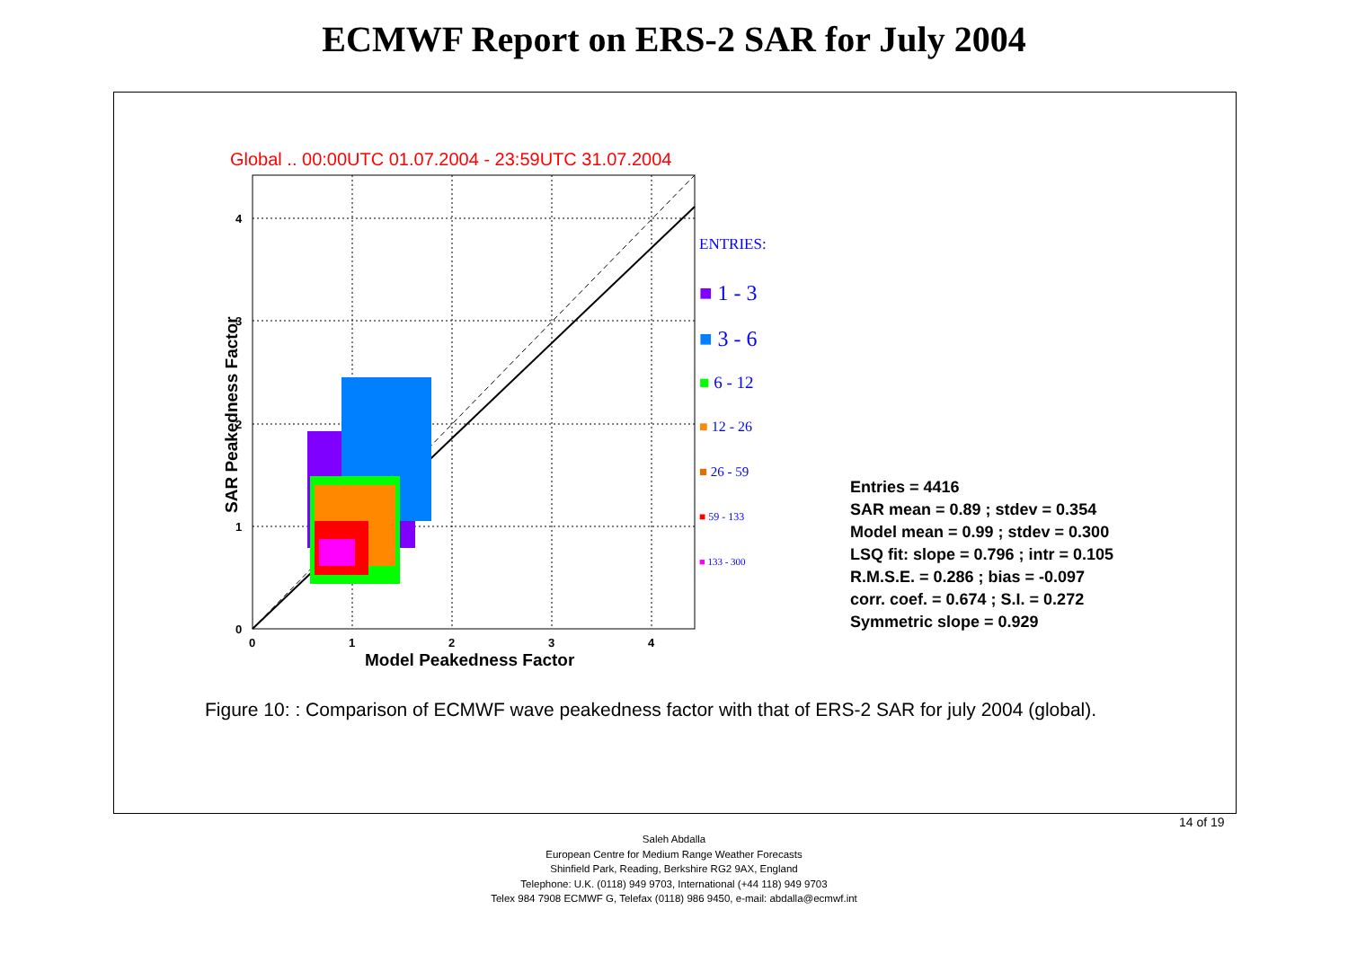ECMWF Report on ERS-2 SAR for July 2004
Global .. 00:00UTC 01.07.2004 - 23:59UTC 31.07.2004
4
3
2
1
0
0
1
2
3
4
Model Peakedness Factor
SAR Peakedness Factor
ENTRIES:
■ 1 - 3
■ 3 - 6
■ 6 - 12
■ 12 - 26
■ 26 - 59
■ 59 - 133
■ 133 - 300
Entries = 4416
SAR mean = 0.89 ; stdev = 0.354
Model mean = 0.99 ; stdev = 0.300
LSQ fit: slope = 0.796 ; intr = 0.105
R.M.S.E. = 0.286 ; bias = -0.097
corr. coef. = 0.674 ; S.I. = 0.272
Symmetric slope = 0.929
Figure 10: : Comparison of ECMWF wave peakedness factor with that of ERS-2 SAR for july 2004 (global).
14 of 19
Saleh Abdalla
European Centre for Medium Range Weather Forecasts
Shinfield Park, Reading, Berkshire RG2 9AX, England
Telephone: U.K. (0118) 949 9703, International (+44 118) 949 9703
Telex 984 7908 ECMWF G, Telefax (0118) 986 9450, e-mail: abdalla@ecmwf.int